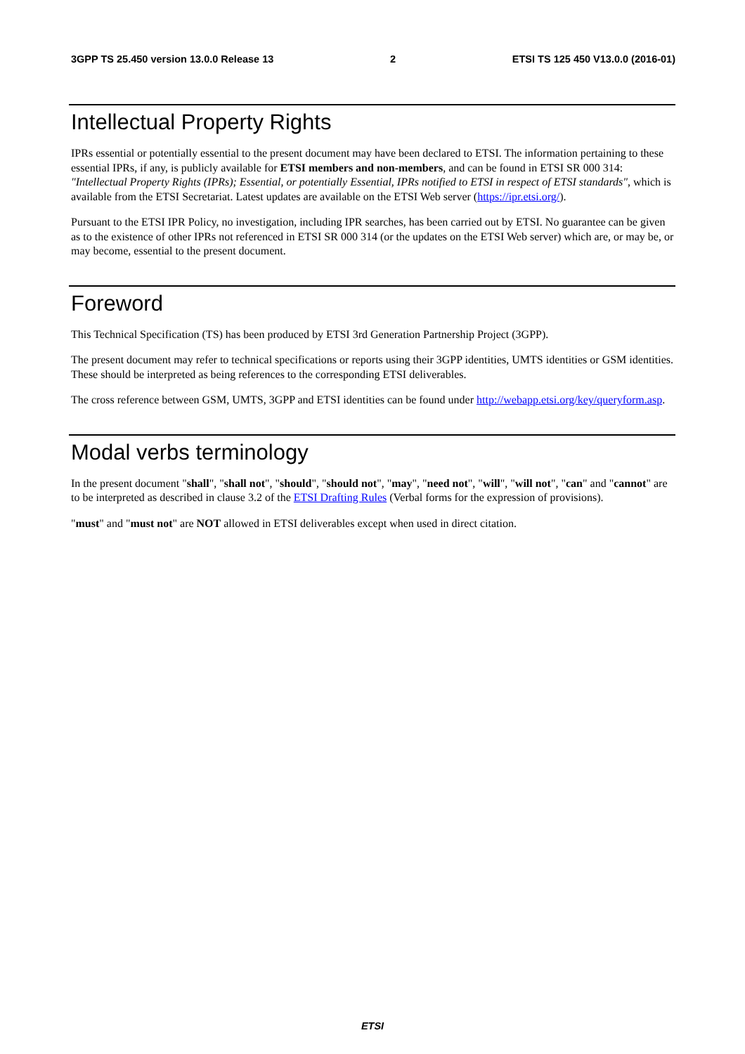3GPP TS 25.450 version 13.0.0 Release 13 2 ETSI TS 125 450 V13.0.0 (2016-01)
Intellectual Property Rights
IPRs essential or potentially essential to the present document may have been declared to ETSI. The information pertaining to these essential IPRs, if any, is publicly available for ETSI members and non-members, and can be found in ETSI SR 000 314: "Intellectual Property Rights (IPRs); Essential, or potentially Essential, IPRs notified to ETSI in respect of ETSI standards", which is available from the ETSI Secretariat. Latest updates are available on the ETSI Web server (https://ipr.etsi.org/).
Pursuant to the ETSI IPR Policy, no investigation, including IPR searches, has been carried out by ETSI. No guarantee can be given as to the existence of other IPRs not referenced in ETSI SR 000 314 (or the updates on the ETSI Web server) which are, or may be, or may become, essential to the present document.
Foreword
This Technical Specification (TS) has been produced by ETSI 3rd Generation Partnership Project (3GPP).
The present document may refer to technical specifications or reports using their 3GPP identities, UMTS identities or GSM identities. These should be interpreted as being references to the corresponding ETSI deliverables.
The cross reference between GSM, UMTS, 3GPP and ETSI identities can be found under http://webapp.etsi.org/key/queryform.asp.
Modal verbs terminology
In the present document "shall", "shall not", "should", "should not", "may", "need not", "will", "will not", "can" and "cannot" are to be interpreted as described in clause 3.2 of the ETSI Drafting Rules (Verbal forms for the expression of provisions).
"must" and "must not" are NOT allowed in ETSI deliverables except when used in direct citation.
ETSI